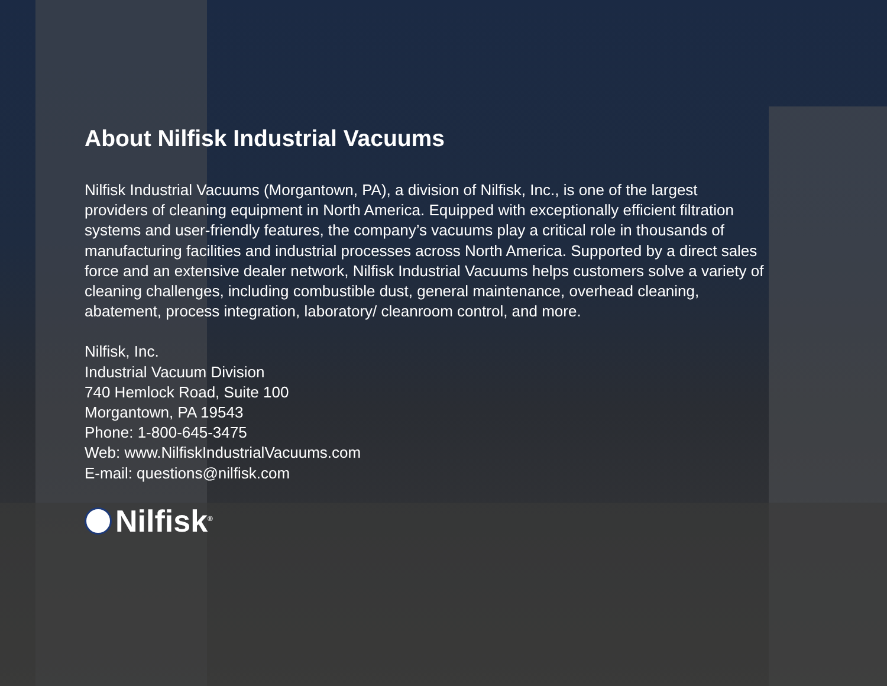About Nilfisk Industrial Vacuums
Nilfisk Industrial Vacuums (Morgantown, PA), a division of Nilfisk, Inc., is one of the largest providers of cleaning equipment in North America. Equipped with exceptionally efficient filtration systems and user-friendly features, the company’s vacuums play a critical role in thousands of manufacturing facilities and industrial processes across North America. Supported by a direct sales force and an extensive dealer network, Nilfisk Industrial Vacuums helps customers solve a variety of cleaning challenges, including combustible dust, general maintenance, overhead cleaning, abatement, process integration, laboratory/ cleanroom control, and more.
Nilfisk, Inc.
Industrial Vacuum Division
740 Hemlock Road, Suite 100
Morgantown, PA 19543
Phone: 1-800-645-3475
Web: www.NilfiskIndustrialVacuums.com
E-mail: questions@nilfisk.com
Nilfisk<sup>®</sup>